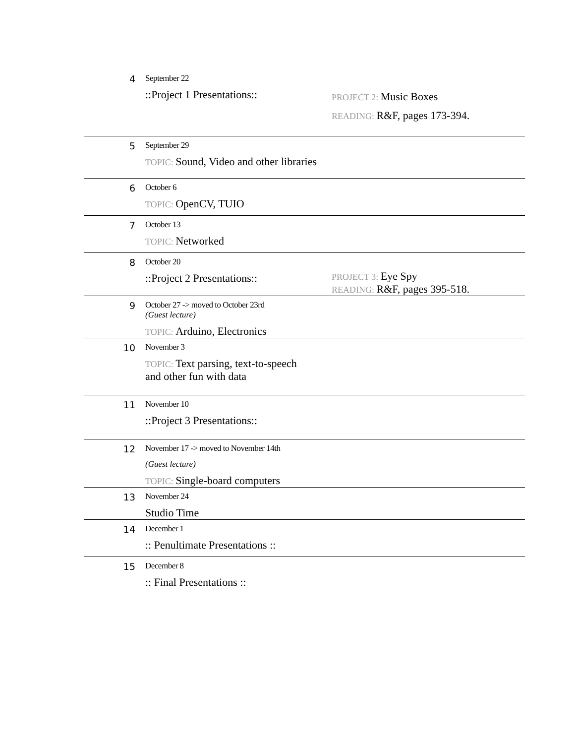| 4 | September 22 ::Project 1 Presentations:: | PROJECT 2: Music Boxes READING: R&F, pages 173-394. |
| 5 | September 29 TOPIC: Sound, Video and other libraries | |
| 6 | October 6 TOPIC: OpenCV, TUIO | |
| 7 | October 13 TOPIC: Networked | |
| 8 | October 20 ::Project 2 Presentations:: | PROJECT 3: Eye Spy READING: R&F, pages 395-518. |
| 9 | October 27 -> moved to October 23rd (Guest lecture) TOPIC: Arduino, Electronics | |
| 10 | November 3 TOPIC: Text parsing, text-to-speech and other fun with data | |
| 11 | November 10 ::Project 3 Presentations:: | |
| 12 | November 17 -> moved to November 14th (Guest lecture) TOPIC: Single-board computers | |
| 13 | November 24 Studio Time | |
| 14 | December 1 :: Penultimate Presentations :: | |
| 15 | December 8 :: Final Presentations :: | |